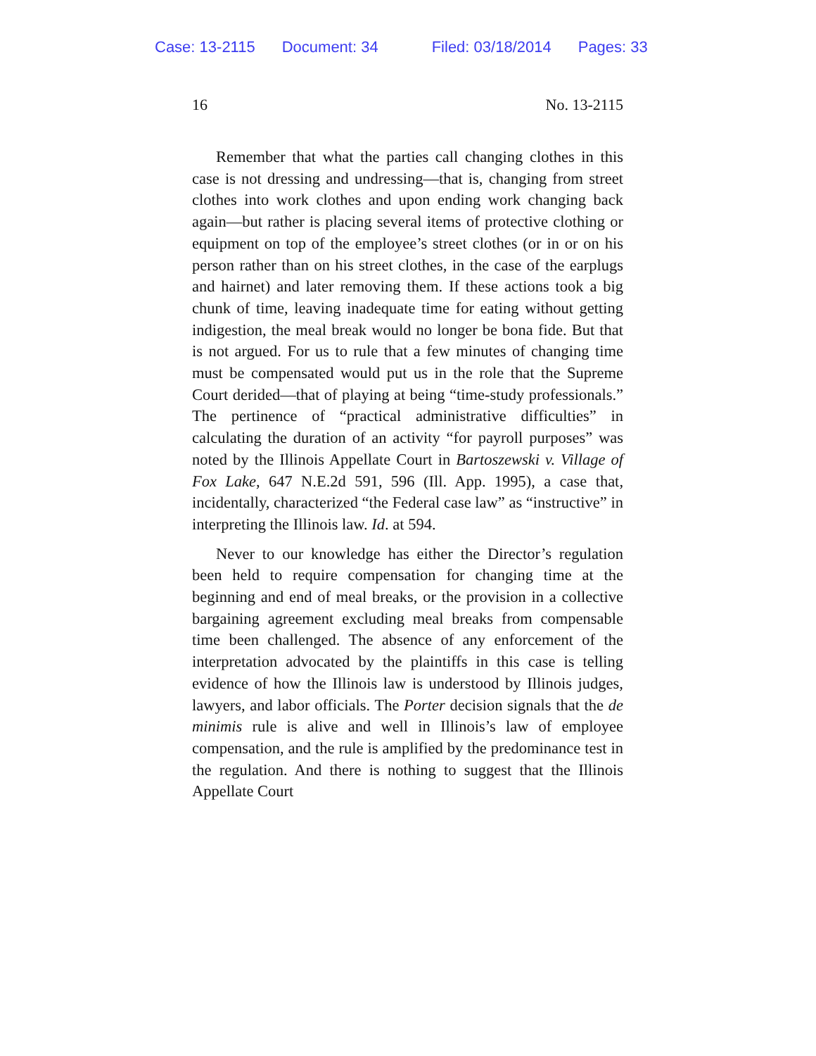Case: 13-2115 Document: 34 Filed: 03/18/2014 Pages: 33
16 No. 13-2115
Remember that what the parties call changing clothes in this case is not dressing and undressing—that is, changing from street clothes into work clothes and upon ending work changing back again—but rather is placing several items of protective clothing or equipment on top of the employee’s street clothes (or in or on his person rather than on his street clothes, in the case of the earplugs and hairnet) and later removing them. If these actions took a big chunk of time, leaving inadequate time for eating without getting indigestion, the meal break would no longer be bona fide. But that is not argued. For us to rule that a few minutes of changing time must be compensated would put us in the role that the Supreme Court derided—that of playing at being “time-study professionals.” The pertinence of “practical administrative difficulties” in calculating the duration of an activity “for payroll purposes” was noted by the Illinois Appellate Court in Bartoszewski v. Village of Fox Lake, 647 N.E.2d 591, 596 (Ill. App. 1995), a case that, incidentally, characterized “the Federal case law” as “instructive” in interpreting the Illinois law. Id. at 594.
Never to our knowledge has either the Director’s regulation been held to require compensation for changing time at the beginning and end of meal breaks, or the provision in a collective bargaining agreement excluding meal breaks from compensable time been challenged. The absence of any enforcement of the interpretation advocated by the plaintiffs in this case is telling evidence of how the Illinois law is understood by Illinois judges, lawyers, and labor officials. The Porter decision signals that the de minimis rule is alive and well in Illinois’s law of employee compensation, and the rule is amplified by the predominance test in the regulation. And there is nothing to suggest that the Illinois Appellate Court